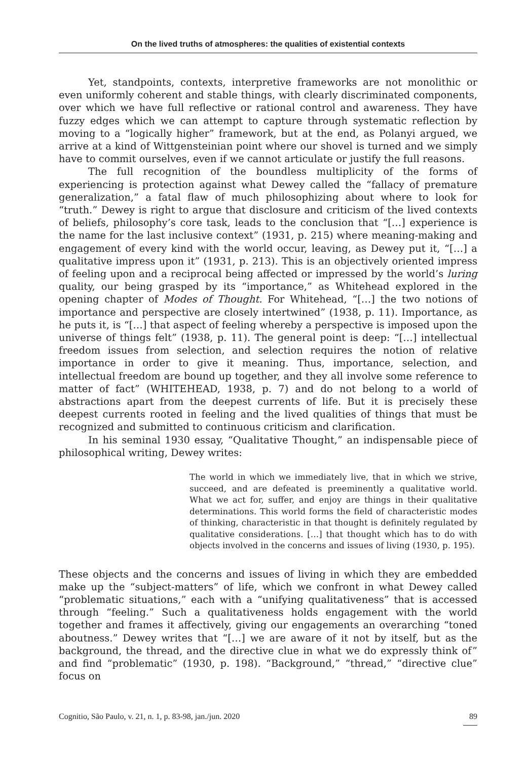On the lived truths of atmospheres: the qualities of existential contexts
Yet, standpoints, contexts, interpretive frameworks are not monolithic or even uniformly coherent and stable things, with clearly discriminated components, over which we have full reflective or rational control and awareness. They have fuzzy edges which we can attempt to capture through systematic reflection by moving to a “logically higher” framework, but at the end, as Polanyi argued, we arrive at a kind of Wittgensteinian point where our shovel is turned and we simply have to commit ourselves, even if we cannot articulate or justify the full reasons.
The full recognition of the boundless multiplicity of the forms of experiencing is protection against what Dewey called the “fallacy of premature generalization,” a fatal flaw of much philosophizing about where to look for “truth.” Dewey is right to argue that disclosure and criticism of the lived contexts of beliefs, philosophy’s core task, leads to the conclusion that “[…] experience is the name for the last inclusive context” (1931, p. 215) where meaning-making and engagement of every kind with the world occur, leaving, as Dewey put it, “[…] a qualitative impress upon it” (1931, p. 213). This is an objectively oriented impress of feeling upon and a reciprocal being affected or impressed by the world’s luring quality, our being grasped by its “importance,” as Whitehead explored in the opening chapter of Modes of Thought. For Whitehead, “[…] the two notions of importance and perspective are closely intertwined” (1938, p. 11). Importance, as he puts it, is “[…] that aspect of feeling whereby a perspective is imposed upon the universe of things felt” (1938, p. 11). The general point is deep: “[…] intellectual freedom issues from selection, and selection requires the notion of relative importance in order to give it meaning. Thus, importance, selection, and intellectual freedom are bound up together, and they all involve some reference to matter of fact” (WHITEHEAD, 1938, p. 7) and do not belong to a world of abstractions apart from the deepest currents of life. But it is precisely these deepest currents rooted in feeling and the lived qualities of things that must be recognized and submitted to continuous criticism and clarification.
In his seminal 1930 essay, “Qualitative Thought,” an indispensable piece of philosophical writing, Dewey writes:
The world in which we immediately live, that in which we strive, succeed, and are defeated is preeminently a qualitative world. What we act for, suffer, and enjoy are things in their qualitative determinations. This world forms the field of characteristic modes of thinking, characteristic in that thought is definitely regulated by qualitative considerations. […] that thought which has to do with objects involved in the concerns and issues of living (1930, p. 195).
These objects and the concerns and issues of living in which they are embedded make up the “subject-matters” of life, which we confront in what Dewey called “problematic situations,” each with a “unifying qualitativeness” that is accessed through “feeling.” Such a qualitativeness holds engagement with the world together and frames it affectively, giving our engagements an overarching “toned aboutness.” Dewey writes that “[…] we are aware of it not by itself, but as the background, the thread, and the directive clue in what we do expressly think of” and find “problematic” (1930, p. 198). “Background,” “thread,” “directive clue” focus on
Cognitio, São Paulo, v. 21, n. 1, p. 83-98, jan./jun. 2020 89